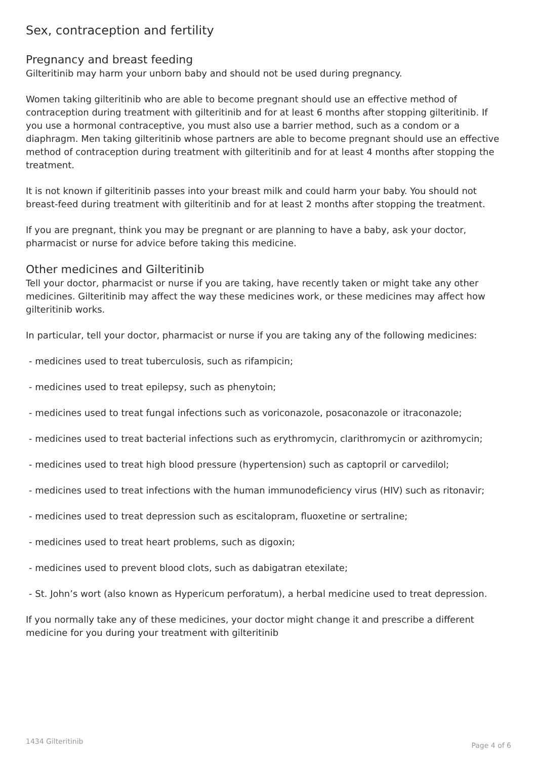Sex, contraception and fertility
Pregnancy and breast feeding
Gilteritinib may harm your unborn baby and should not be used during pregnancy.
Women taking gilteritinib who are able to become pregnant should use an effective method of contraception during treatment with gilteritinib and for at least 6 months after stopping gilteritinib. If you use a hormonal contraceptive, you must also use a barrier method, such as a condom or a diaphragm. Men taking gilteritinib whose partners are able to become pregnant should use an effective method of contraception during treatment with gilteritinib and for at least 4 months after stopping the treatment.
It is not known if gilteritinib passes into your breast milk and could harm your baby. You should not breast-feed during treatment with gilteritinib and for at least 2 months after stopping the treatment.
If you are pregnant, think you may be pregnant or are planning to have a baby, ask your doctor, pharmacist or nurse for advice before taking this medicine.
Other medicines and Gilteritinib
Tell your doctor, pharmacist or nurse if you are taking, have recently taken or might take any other medicines. Gilteritinib may affect the way these medicines work, or these medicines may affect how gilteritinib works.
In particular, tell your doctor, pharmacist or nurse if you are taking any of the following medicines:
- medicines used to treat tuberculosis, such as rifampicin;
- medicines used to treat epilepsy, such as phenytoin;
- medicines used to treat fungal infections such as voriconazole, posaconazole or itraconazole;
- medicines used to treat bacterial infections such as erythromycin, clarithromycin or azithromycin;
- medicines used to treat high blood pressure (hypertension) such as captopril or carvedilol;
- medicines used to treat infections with the human immunodeficiency virus (HIV) such as ritonavir;
- medicines used to treat depression such as escitalopram, fluoxetine or sertraline;
- medicines used to treat heart problems, such as digoxin;
- medicines used to prevent blood clots, such as dabigatran etexilate;
- St. John’s wort (also known as Hypericum perforatum), a herbal medicine used to treat depression.
If you normally take any of these medicines, your doctor might change it and prescribe a different medicine for you during your treatment with gilteritinib
1434 Gilteritinib Page 4 of 6